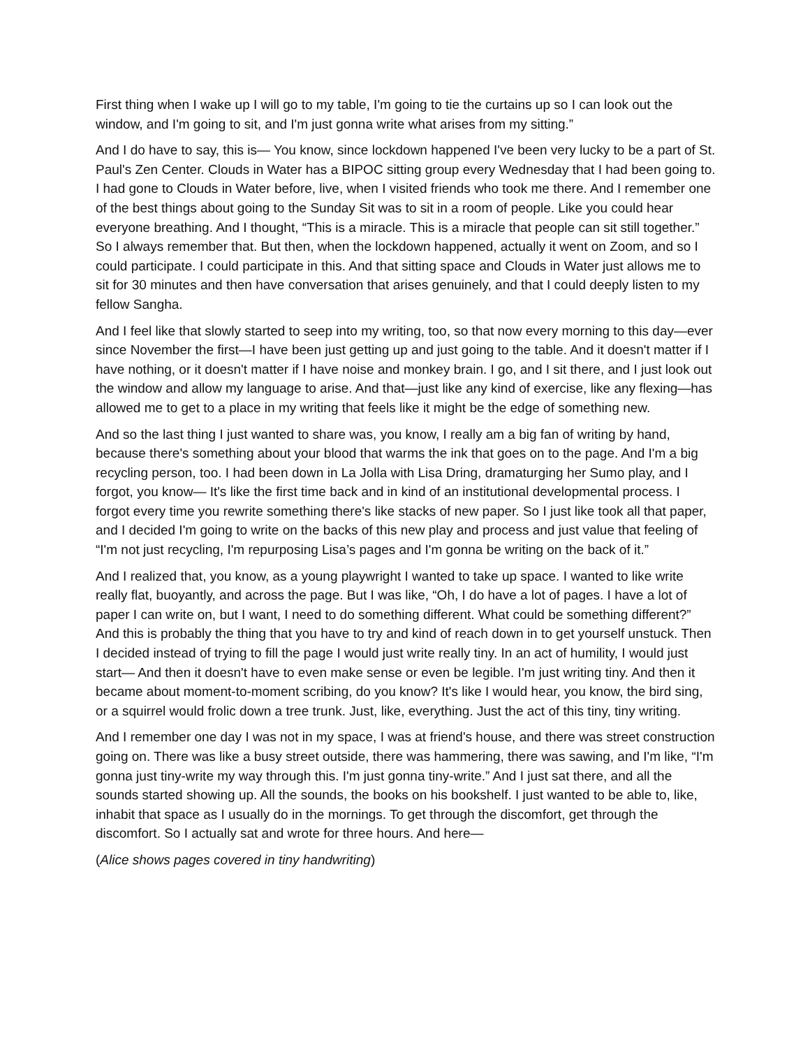First thing when I wake up I will go to my table, I'm going to tie the curtains up so I can look out the window, and I'm going to sit, and I'm just gonna write what arises from my sitting.”
And I do have to say, this is— You know, since lockdown happened I've been very lucky to be a part of St. Paul's Zen Center. Clouds in Water has a BIPOC sitting group every Wednesday that I had been going to. I had gone to Clouds in Water before, live, when I visited friends who took me there. And I remember one of the best things about going to the Sunday Sit was to sit in a room of people. Like you could hear everyone breathing. And I thought, “This is a miracle. This is a miracle that people can sit still together.” So I always remember that. But then, when the lockdown happened, actually it went on Zoom, and so I could participate. I could participate in this. And that sitting space and Clouds in Water just allows me to sit for 30 minutes and then have conversation that arises genuinely, and that I could deeply listen to my fellow Sangha.
And I feel like that slowly started to seep into my writing, too, so that now every morning to this day—ever since November the first—I have been just getting up and just going to the table. And it doesn't matter if I have nothing, or it doesn't matter if I have noise and monkey brain. I go, and I sit there, and I just look out the window and allow my language to arise. And that—just like any kind of exercise, like any flexing—has allowed me to get to a place in my writing that feels like it might be the edge of something new.
And so the last thing I just wanted to share was, you know, I really am a big fan of writing by hand, because there's something about your blood that warms the ink that goes on to the page. And I'm a big recycling person, too. I had been down in La Jolla with Lisa Dring, dramaturging her Sumo play, and I forgot, you know— It's like the first time back and in kind of an institutional developmental process. I forgot every time you rewrite something there's like stacks of new paper. So I just like took all that paper, and I decided I'm going to write on the backs of this new play and process and just value that feeling of “I'm not just recycling, I'm repurposing Lisa’s pages and I'm gonna be writing on the back of it.”
And I realized that, you know, as a young playwright I wanted to take up space. I wanted to like write really flat, buoyantly, and across the page. But I was like, “Oh, I do have a lot of pages. I have a lot of paper I can write on, but I want, I need to do something different. What could be something different?” And this is probably the thing that you have to try and kind of reach down in to get yourself unstuck. Then I decided instead of trying to fill the page I would just write really tiny. In an act of humility, I would just start— And then it doesn't have to even make sense or even be legible. I'm just writing tiny. And then it became about moment-to-moment scribing, do you know? It's like I would hear, you know, the bird sing, or a squirrel would frolic down a tree trunk. Just, like, everything. Just the act of this tiny, tiny writing.
And I remember one day I was not in my space, I was at friend's house, and there was street construction going on. There was like a busy street outside, there was hammering, there was sawing, and I'm like, “I'm gonna just tiny-write my way through this. I'm just gonna tiny-write.” And I just sat there, and all the sounds started showing up. All the sounds, the books on his bookshelf. I just wanted to be able to, like, inhabit that space as I usually do in the mornings. To get through the discomfort, get through the discomfort. So I actually sat and wrote for three hours. And here—
(Alice shows pages covered in tiny handwriting)